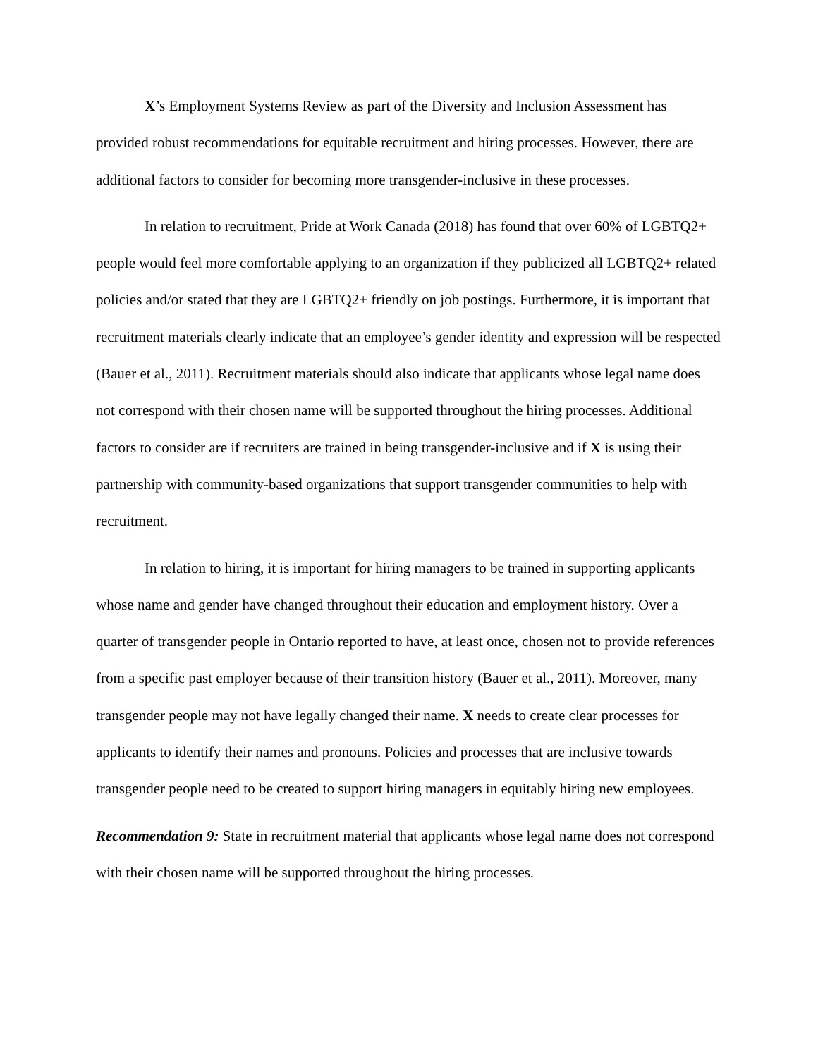X’s Employment Systems Review as part of the Diversity and Inclusion Assessment has provided robust recommendations for equitable recruitment and hiring processes. However, there are additional factors to consider for becoming more transgender-inclusive in these processes.
In relation to recruitment, Pride at Work Canada (2018) has found that over 60% of LGBTQ2+ people would feel more comfortable applying to an organization if they publicized all LGBTQ2+ related policies and/or stated that they are LGBTQ2+ friendly on job postings. Furthermore, it is important that recruitment materials clearly indicate that an employee’s gender identity and expression will be respected (Bauer et al., 2011). Recruitment materials should also indicate that applicants whose legal name does not correspond with their chosen name will be supported throughout the hiring processes. Additional factors to consider are if recruiters are trained in being transgender-inclusive and if X is using their partnership with community-based organizations that support transgender communities to help with recruitment.
In relation to hiring, it is important for hiring managers to be trained in supporting applicants whose name and gender have changed throughout their education and employment history. Over a quarter of transgender people in Ontario reported to have, at least once, chosen not to provide references from a specific past employer because of their transition history (Bauer et al., 2011). Moreover, many transgender people may not have legally changed their name. X needs to create clear processes for applicants to identify their names and pronouns. Policies and processes that are inclusive towards transgender people need to be created to support hiring managers in equitably hiring new employees.
Recommendation 9: State in recruitment material that applicants whose legal name does not correspond with their chosen name will be supported throughout the hiring processes.